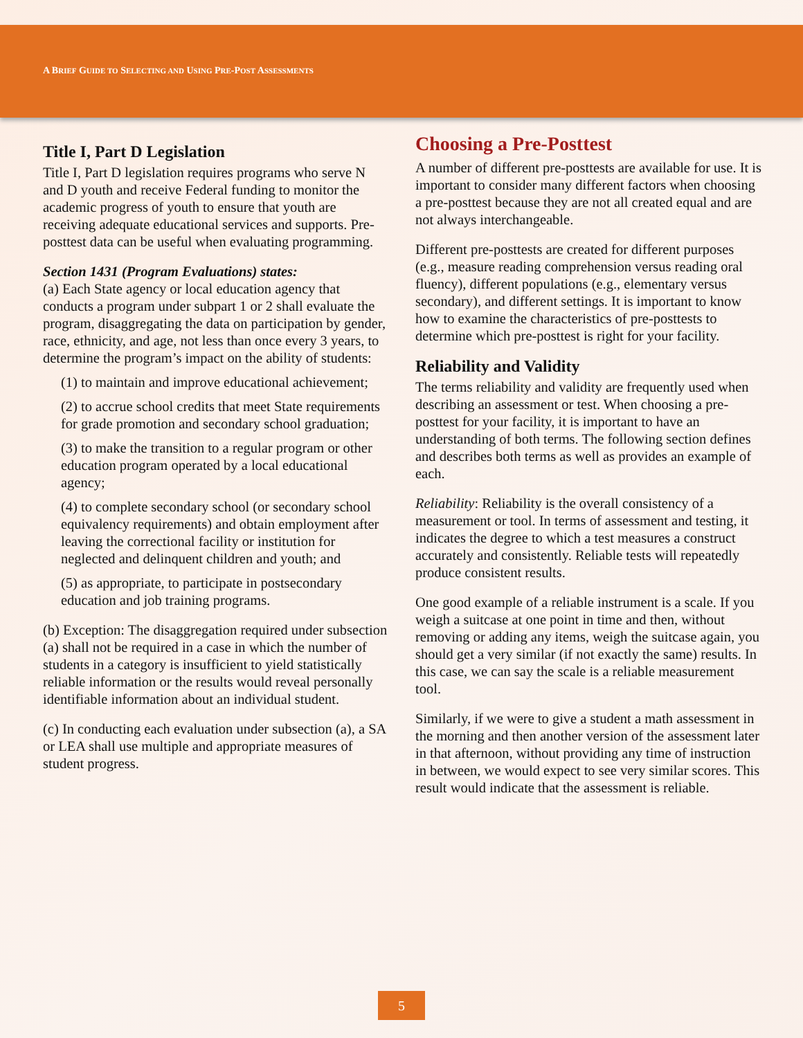A BRIEF GUIDE TO SELECTING AND USING PRE-POST ASSESSMENTS
Title I, Part D Legislation
Title I, Part D legislation requires programs who serve N and D youth and receive Federal funding to monitor the academic progress of youth to ensure that youth are receiving adequate educational services and supports. Pre-posttest data can be useful when evaluating programming.
Section 1431 (Program Evaluations) states:
(a) Each State agency or local education agency that conducts a program under subpart 1 or 2 shall evaluate the program, disaggregating the data on participation by gender, race, ethnicity, and age, not less than once every 3 years, to determine the program’s impact on the ability of students:
(1) to maintain and improve educational achievement;
(2) to accrue school credits that meet State requirements for grade promotion and secondary school graduation;
(3) to make the transition to a regular program or other education program operated by a local educational agency;
(4) to complete secondary school (or secondary school equivalency requirements) and obtain employment after leaving the correctional facility or institution for neglected and delinquent children and youth; and
(5) as appropriate, to participate in postsecondary education and job training programs.
(b) Exception: The disaggregation required under subsection (a) shall not be required in a case in which the number of students in a category is insufficient to yield statistically reliable information or the results would reveal personally identifiable information about an individual student.
(c) In conducting each evaluation under subsection (a), a SA or LEA shall use multiple and appropriate measures of student progress.
Choosing a Pre-Posttest
A number of different pre-posttests are available for use. It is important to consider many different factors when choosing a pre-posttest because they are not all created equal and are not always interchangeable.
Different pre-posttests are created for different purposes (e.g., measure reading comprehension versus reading oral fluency), different populations (e.g., elementary versus secondary), and different settings. It is important to know how to examine the characteristics of pre-posttests to determine which pre-posttest is right for your facility.
Reliability and Validity
The terms reliability and validity are frequently used when describing an assessment or test. When choosing a pre-posttest for your facility, it is important to have an understanding of both terms. The following section defines and describes both terms as well as provides an example of each.
Reliability: Reliability is the overall consistency of a measurement or tool. In terms of assessment and testing, it indicates the degree to which a test measures a construct accurately and consistently. Reliable tests will repeatedly produce consistent results.
One good example of a reliable instrument is a scale. If you weigh a suitcase at one point in time and then, without removing or adding any items, weigh the suitcase again, you should get a very similar (if not exactly the same) results. In this case, we can say the scale is a reliable measurement tool.
Similarly, if we were to give a student a math assessment in the morning and then another version of the assessment later in that afternoon, without providing any time of instruction in between, we would expect to see very similar scores. This result would indicate that the assessment is reliable.
5